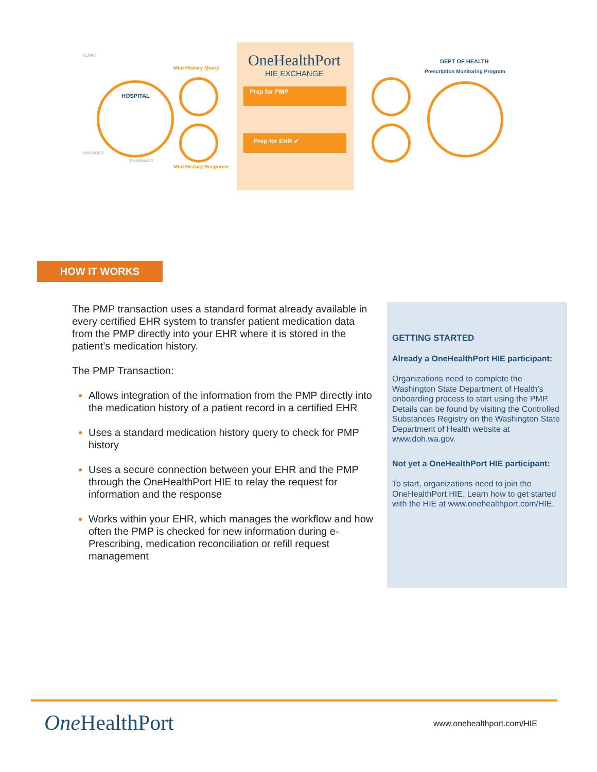OneHealthPort
HIE EXCHANGE
Prep for PMP
Prep for EHR ✔
HOSPITAL
CLINIC
Med History Query
Med History Response
PROVIDER
PHARMACY
DEPT OF HEALTH
Prescription Monitoring Program
HOW IT WORKS
The PMP transaction uses a standard format already available in every certified EHR system to transfer patient medication data from the PMP directly into your EHR where it is stored in the patient’s medication history.
The PMP Transaction:
Allows integration of the information from the PMP directly into the medication history of a patient record in a certified EHR
Uses a standard medication history query to check for PMP history
Uses a secure connection between your EHR and the PMP through the OneHealthPort HIE to relay the request for information and the response
Works within your EHR, which manages the workflow and how often the PMP is checked for new information during e-Prescribing, medication reconciliation or refill request management
GETTING STARTED
Already a OneHealthPort HIE participant:
Organizations need to complete the Washington State Department of Health’s onboarding process to start using the PMP. Details can be found by visiting the Controlled Substances Registry on the Washington State Department of Health website at www.doh.wa.gov.
Not yet a OneHealthPort HIE participant:
To start, organizations need to join the OneHealthPort HIE. Learn how to get started with the HIE at www.onehealthport.com/HIE.
One HealthPort www.onehealthport.com/HIE